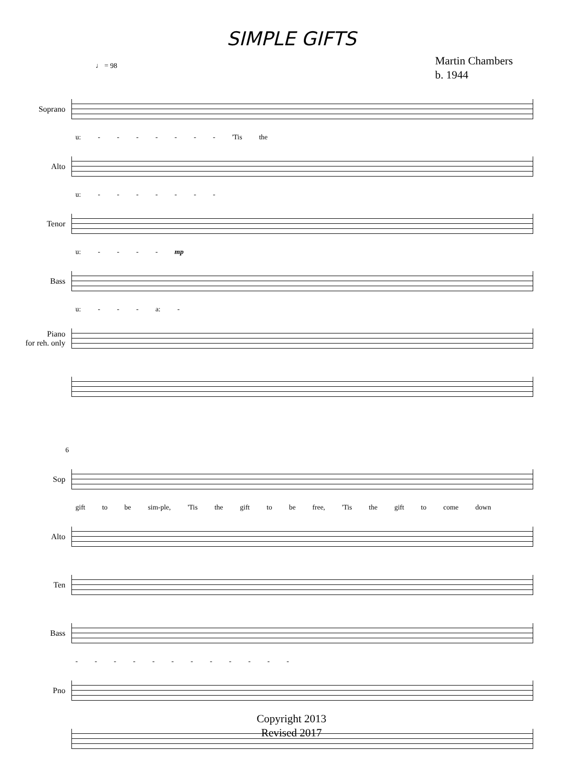SIMPLE GIFTS
Martin Chambers
b. 1944
♩ = 98
Soprano
u: - - - - - - - 'Tis the
Alto
u: - - - - - - -
Tenor
u: - - - - mp
Bass
u: - - - a: -
Piano
for reh. only
6
Sop
gift to be sim-ple, 'Tis the gift to be free, 'Tis the gift to come down
Alto
Ten
Bass
- - - - - - - - - - - -
Pno
Copyright 2013
Revised 2017